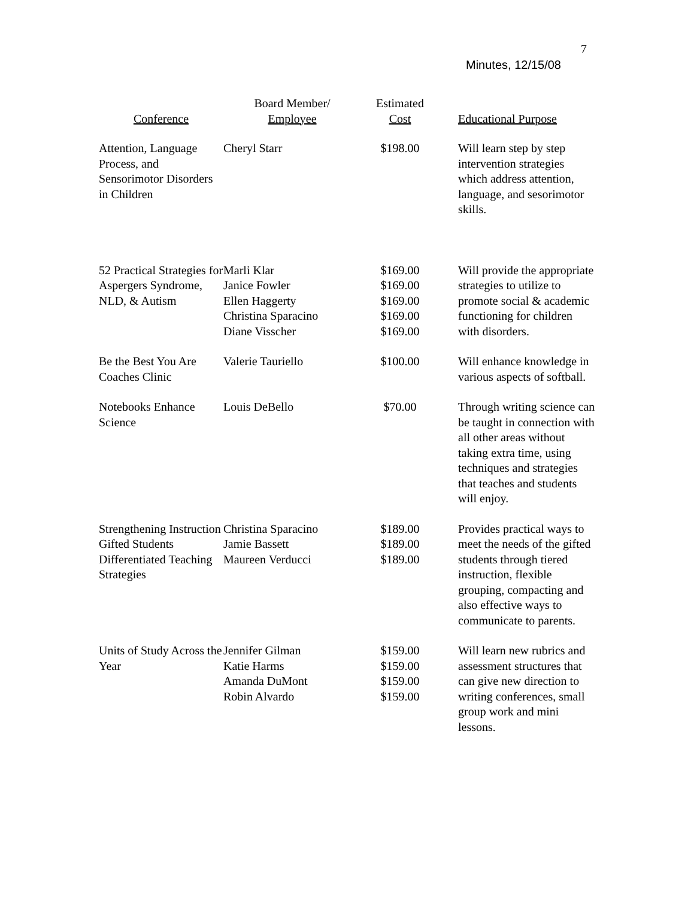7
Minutes, 12/15/08
| Conference | Board Member/ Employee | Estimated Cost | Educational Purpose |
| --- | --- | --- | --- |
| Attention, Language Process, and Sensorimotor Disorders in Children | Cheryl Starr | $198.00 | Will learn step by step intervention strategies which address attention, language, and sesorimotor skills. |
| 52 Practical Strategies for Aspergers Syndrome, NLD, & Autism | Marli Klar Janice Fowler Ellen Haggerty Christina Sparacino Diane Visscher | $169.00 $169.00 $169.00 $169.00 $169.00 | Will provide the appropriate strategies to utilize to promote social & academic functioning for children with disorders. |
| Be the Best You Are Coaches Clinic | Valerie Tauriello | $100.00 | Will enhance knowledge in various aspects of softball. |
| Notebooks Enhance Science | Louis DeBello | $70.00 | Through writing science can be taught in connection with all other areas without taking extra time, using techniques and strategies that teaches and students will enjoy. |
| Strengthening Instruction Gifted Students Differentiated Teaching Strategies | Christina Sparacino Jamie Bassett Maureen Verducci | $189.00 $189.00 $189.00 | Provides practical ways to meet the needs of the gifted students through tiered instruction, flexible grouping, compacting and also effective ways to communicate to parents. |
| Units of Study Across the Year | Jennifer Gilman Katie Harms Amanda DuMont Robin Alvardo | $159.00 $159.00 $159.00 $159.00 | Will learn new rubrics and assessment structures that can give new direction to writing conferences, small group work and mini lessons. |